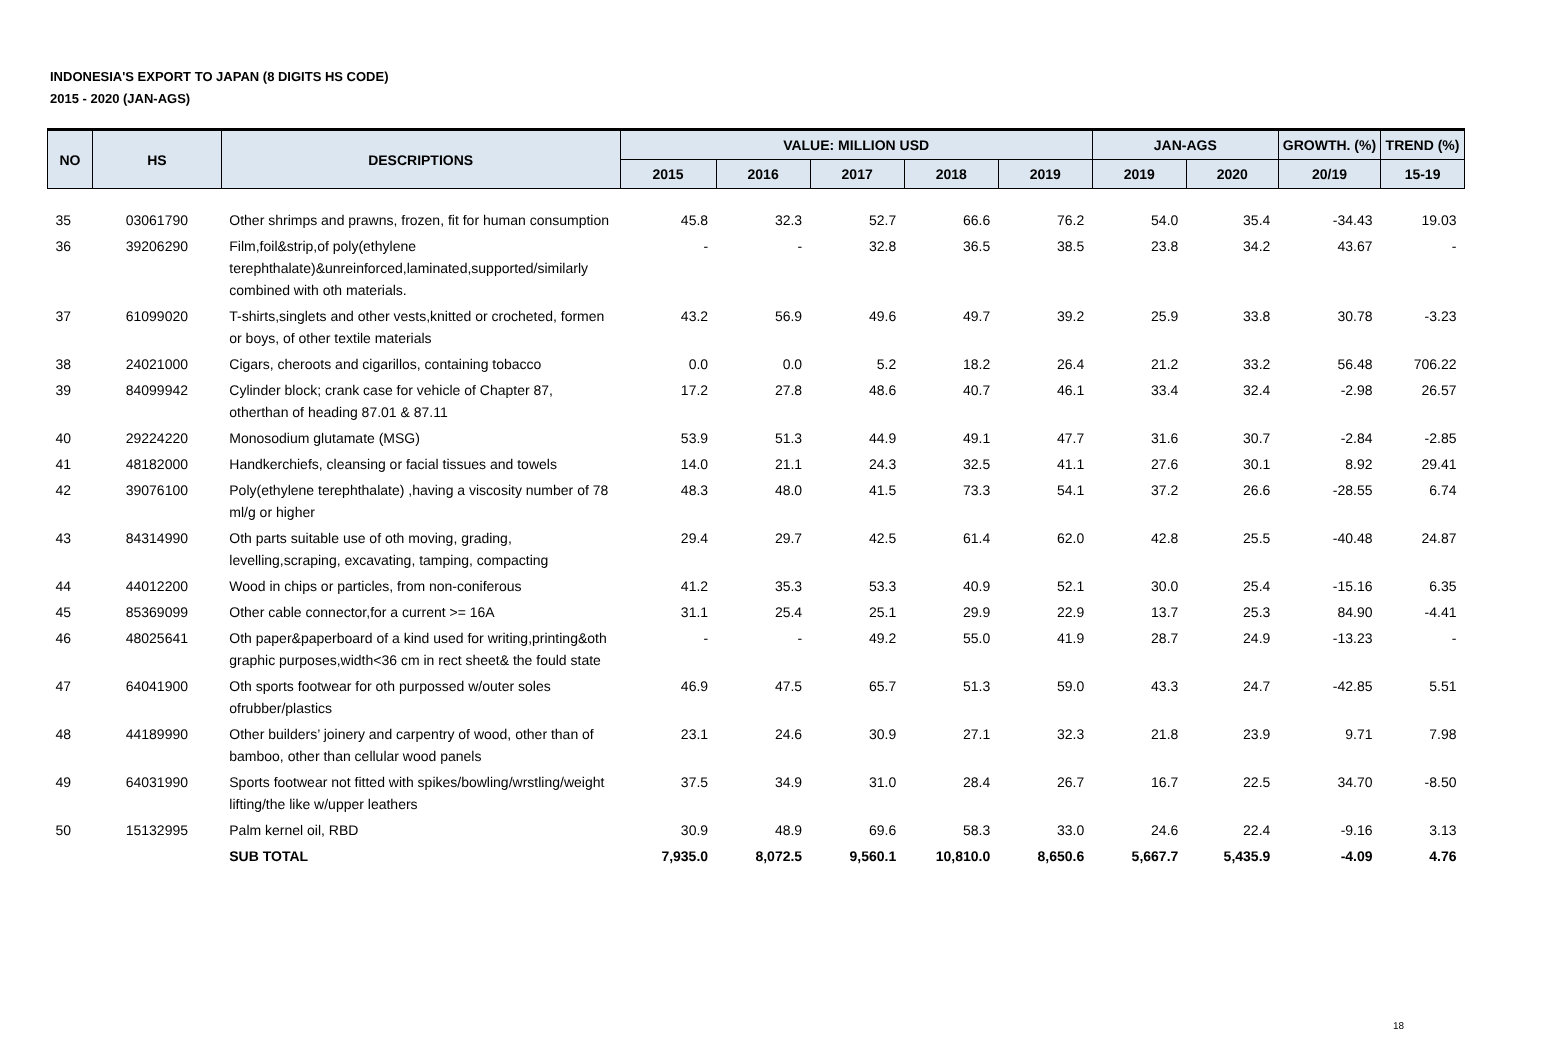INDONESIA'S EXPORT TO JAPAN (8 DIGITS HS CODE)
2015 - 2020 (JAN-AGS)
| NO | HS | DESCRIPTIONS | VALUE: MILLION USD | | | | | JAN-AGS | | GROWTH. (%) | TREND (%) |
| --- | --- | --- | --- | --- | --- | --- | --- | --- | --- | --- | --- |
| | | | 2015 | 2016 | 2017 | 2018 | 2019 | 2019 | 2020 | 20/19 | 15-19 |
| 35 | 03061790 | Other shrimps and prawns, frozen, fit for human consumption | 45.8 | 32.3 | 52.7 | 66.6 | 76.2 | 54.0 | 35.4 | -34.43 | 19.03 |
| 36 | 39206290 | Film,foil&strip,of poly(ethylene terephthalate)&unreinforced,laminated,supported/similarly combined with oth materials. | - | - | 32.8 | 36.5 | 38.5 | 23.8 | 34.2 | 43.67 | - |
| 37 | 61099020 | T-shirts,singlets and other vests,knitted or crocheted, formen or boys, of other textile materials | 43.2 | 56.9 | 49.6 | 49.7 | 39.2 | 25.9 | 33.8 | 30.78 | -3.23 |
| 38 | 24021000 | Cigars, cheroots and cigarillos, containing tobacco | 0.0 | 0.0 | 5.2 | 18.2 | 26.4 | 21.2 | 33.2 | 56.48 | 706.22 |
| 39 | 84099942 | Cylinder block; crank case for vehicle of Chapter 87, otherthan of heading 87.01 & 87.11 | 17.2 | 27.8 | 48.6 | 40.7 | 46.1 | 33.4 | 32.4 | -2.98 | 26.57 |
| 40 | 29224220 | Monosodium glutamate (MSG) | 53.9 | 51.3 | 44.9 | 49.1 | 47.7 | 31.6 | 30.7 | -2.84 | -2.85 |
| 41 | 48182000 | Handkerchiefs, cleansing or facial tissues and towels | 14.0 | 21.1 | 24.3 | 32.5 | 41.1 | 27.6 | 30.1 | 8.92 | 29.41 |
| 42 | 39076100 | Poly(ethylene terephthalate) ,having a viscosity number of 78 ml/g or higher | 48.3 | 48.0 | 41.5 | 73.3 | 54.1 | 37.2 | 26.6 | -28.55 | 6.74 |
| 43 | 84314990 | Oth parts suitable use of oth moving, grading, levelling,scraping, excavating, tamping, compacting | 29.4 | 29.7 | 42.5 | 61.4 | 62.0 | 42.8 | 25.5 | -40.48 | 24.87 |
| 44 | 44012200 | Wood in chips or particles, from non-coniferous | 41.2 | 35.3 | 53.3 | 40.9 | 52.1 | 30.0 | 25.4 | -15.16 | 6.35 |
| 45 | 85369099 | Other cable connector,for a current >= 16A | 31.1 | 25.4 | 25.1 | 29.9 | 22.9 | 13.7 | 25.3 | 84.90 | -4.41 |
| 46 | 48025641 | Oth paper&paperboard of a kind used for writing,printing&oth graphic purposes,width<36 cm in rect sheet& the fould state | - | - | 49.2 | 55.0 | 41.9 | 28.7 | 24.9 | -13.23 | - |
| 47 | 64041900 | Oth sports footwear for oth purpossed w/outer soles ofrubber/plastics | 46.9 | 47.5 | 65.7 | 51.3 | 59.0 | 43.3 | 24.7 | -42.85 | 5.51 |
| 48 | 44189990 | Other builders’ joinery and carpentry of wood, other than of bamboo, other than cellular wood panels | 23.1 | 24.6 | 30.9 | 27.1 | 32.3 | 21.8 | 23.9 | 9.71 | 7.98 |
| 49 | 64031990 | Sports footwear not fitted with spikes/bowling/wrstling/weight lifting/the like w/upper leathers | 37.5 | 34.9 | 31.0 | 28.4 | 26.7 | 16.7 | 22.5 | 34.70 | -8.50 |
| 50 | 15132995 | Palm kernel oil, RBD | 30.9 | 48.9 | 69.6 | 58.3 | 33.0 | 24.6 | 22.4 | -9.16 | 3.13 |
| | | SUB TOTAL | 7,935.0 | 8,072.5 | 9,560.1 | 10,810.0 | 8,650.6 | 5,667.7 | 5,435.9 | -4.09 | 4.76 |
18